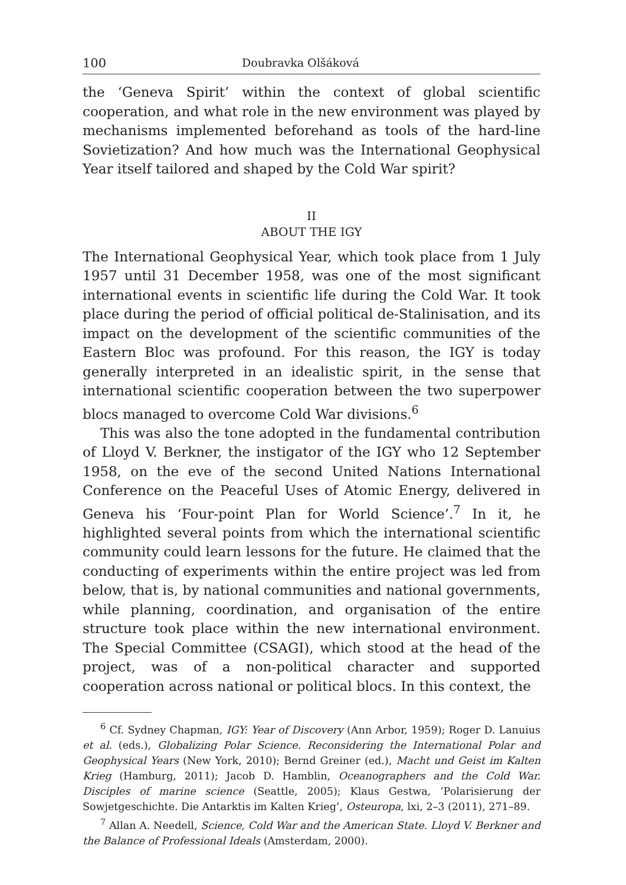100 Doubravka Olšáková
the ‘Geneva Spirit’ within the context of global scientific cooperation, and what role in the new environment was played by mechanisms implemented beforehand as tools of the hard-line Sovietization? And how much was the International Geophysical Year itself tailored and shaped by the Cold War spirit?
II
ABOUT THE IGY
The International Geophysical Year, which took place from 1 July 1957 until 31 December 1958, was one of the most significant international events in scientific life during the Cold War. It took place during the period of official political de-Stalinisation, and its impact on the development of the scientific communities of the Eastern Bloc was profound. For this reason, the IGY is today generally interpreted in an idealistic spirit, in the sense that international scientific cooperation between the two superpower blocs managed to overcome Cold War divisions.<sup>6</sup>
This was also the tone adopted in the fundamental contribution of Lloyd V. Berkner, the instigator of the IGY who 12 September 1958, on the eve of the second United Nations International Conference on the Peaceful Uses of Atomic Energy, delivered in Geneva his ‘Four-point Plan for World Science’.<sup>7</sup> In it, he highlighted several points from which the international scientific community could learn lessons for the future. He claimed that the conducting of experiments within the entire project was led from below, that is, by national communities and national governments, while planning, coordination, and organisation of the entire structure took place within the new international environment. The Special Committee (CSAGI), which stood at the head of the project, was of a non-political character and supported cooperation across national or political blocs. In this context, the
<sup>6</sup> Cf. Sydney Chapman, IGY: Year of Discovery (Ann Arbor, 1959); Roger D. Lanuius et al. (eds.), Globalizing Polar Science. Reconsidering the International Polar and Geophysical Years (New York, 2010); Bernd Greiner (ed.), Macht und Geist im Kalten Krieg (Hamburg, 2011); Jacob D. Hamblin, Oceanographers and the Cold War. Disciples of marine science (Seattle, 2005); Klaus Gestwa, ‘Polarisierung der Sowjetgeschichte. Die Antarktis im Kalten Krieg’, Osteuropa, lxi, 2–3 (2011), 271–89.
<sup>7</sup> Allan A. Needell, Science, Cold War and the American State. Lloyd V. Berkner and the Balance of Professional Ideals (Amsterdam, 2000).